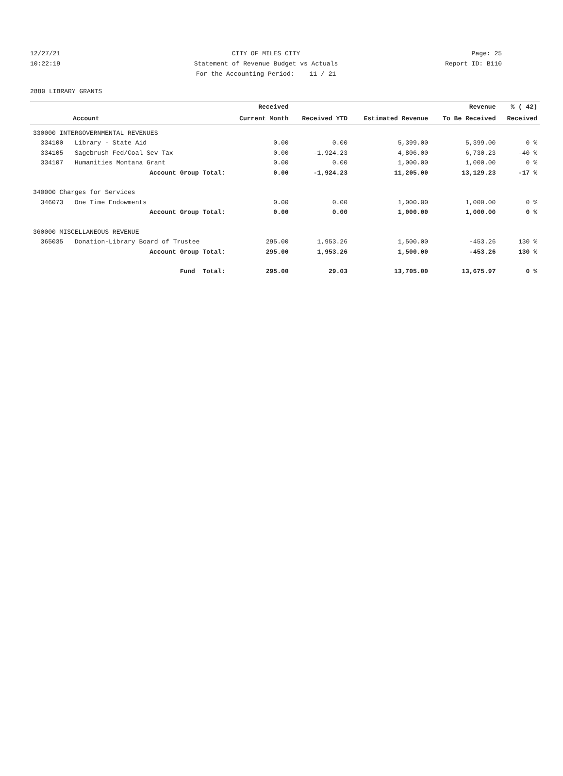12/27/21 CITY OF MILES CITY Page: 25
10:22:19 Statement of Revenue Budget vs Actuals Report ID: B110
For the Accounting Period: 11 / 21
2880 LIBRARY GRANTS
| | Received | | | Revenue | % ( 42) |
| --- | --- | --- | --- | --- | --- |
| Account | Current Month | Received YTD | Estimated Revenue | To Be Received | Received |
| 330000 INTERGOVERNMENTAL REVENUES | | | | | |
| 334100 Library - State Aid | 0.00 | 0.00 | 5,399.00 | 5,399.00 | 0 % |
| 334105 Sagebrush Fed/Coal Sev Tax | 0.00 | -1,924.23 | 4,806.00 | 6,730.23 | -40 % |
| 334107 Humanities Montana Grant | 0.00 | 0.00 | 1,000.00 | 1,000.00 | 0 % |
| Account Group Total: | 0.00 | -1,924.23 | 11,205.00 | 13,129.23 | -17 % |
| 340000 Charges for Services | | | | | |
| 346073 One Time Endowments | 0.00 | 0.00 | 1,000.00 | 1,000.00 | 0 % |
| Account Group Total: | 0.00 | 0.00 | 1,000.00 | 1,000.00 | 0 % |
| 360000 MISCELLANEOUS REVENUE | | | | | |
| 365035 Donation-Library Board of Trustee | 295.00 | 1,953.26 | 1,500.00 | -453.26 | 130 % |
| Account Group Total: | 295.00 | 1,953.26 | 1,500.00 | -453.26 | 130 % |
| Fund Total: | 295.00 | 29.03 | 13,705.00 | 13,675.97 | 0 % |